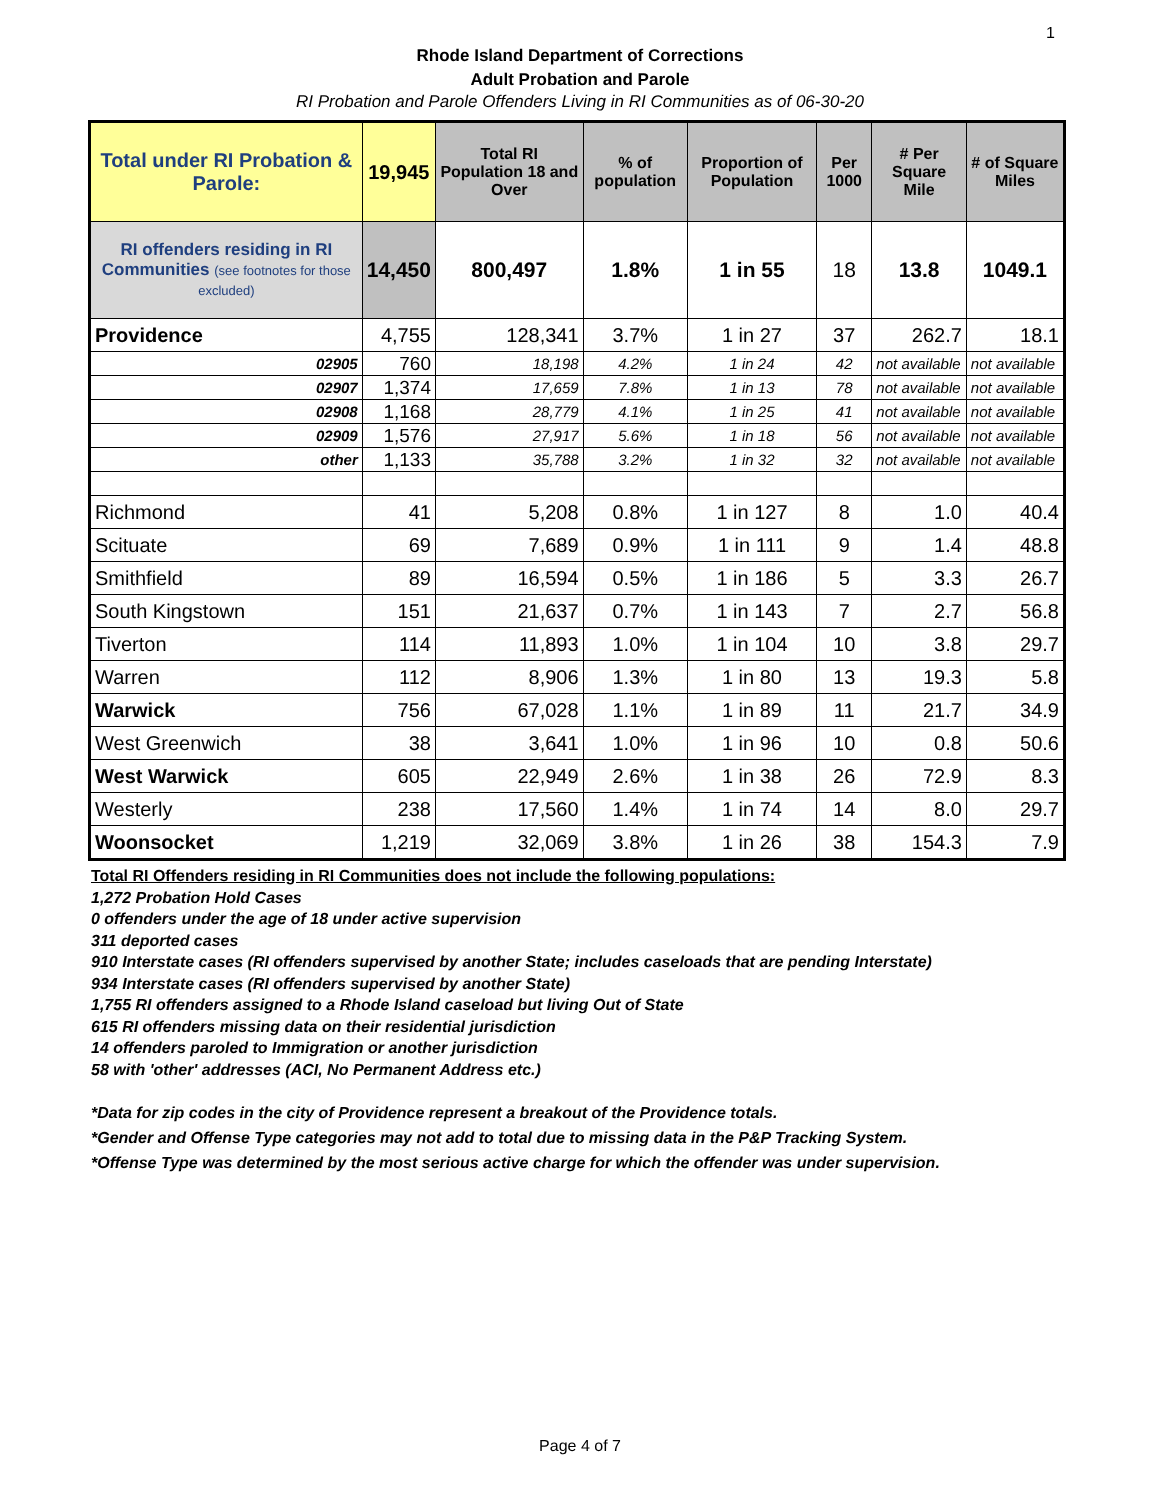1
Rhode Island Department of Corrections
Adult Probation and Parole
RI Probation and Parole Offenders Living in RI Communities as of 06-30-20
| Total under RI Probation & Parole: | 19,945 | Total RI Population 18 and Over | % of population | Proportion of Population | Per 1000 | # Per Square Mile | # of Square Miles |
| --- | --- | --- | --- | --- | --- | --- | --- |
| RI offenders residing in RI Communities (see footnotes for those excluded) | 14,450 | 800,497 | 1.8% | 1 in 55 | 18 | 13.8 | 1049.1 |
| Providence | 4,755 | 128,341 | 3.7% | 1 in 27 | 37 | 262.7 | 18.1 |
| 02905 | 760 | 18,198 | 4.2% | 1 in 24 | 42 | not available | not available |
| 02907 | 1,374 | 17,659 | 7.8% | 1 in 13 | 78 | not available | not available |
| 02908 | 1,168 | 28,779 | 4.1% | 1 in 25 | 41 | not available | not available |
| 02909 | 1,576 | 27,917 | 5.6% | 1 in 18 | 56 | not available | not available |
| other | 1,133 | 35,788 | 3.2% | 1 in 32 | 32 | not available | not available |
| Richmond | 41 | 5,208 | 0.8% | 1 in 127 | 8 | 1.0 | 40.4 |
| Scituate | 69 | 7,689 | 0.9% | 1 in 111 | 9 | 1.4 | 48.8 |
| Smithfield | 89 | 16,594 | 0.5% | 1 in 186 | 5 | 3.3 | 26.7 |
| South Kingstown | 151 | 21,637 | 0.7% | 1 in 143 | 7 | 2.7 | 56.8 |
| Tiverton | 114 | 11,893 | 1.0% | 1 in 104 | 10 | 3.8 | 29.7 |
| Warren | 112 | 8,906 | 1.3% | 1 in 80 | 13 | 19.3 | 5.8 |
| Warwick | 756 | 67,028 | 1.1% | 1 in 89 | 11 | 21.7 | 34.9 |
| West Greenwich | 38 | 3,641 | 1.0% | 1 in 96 | 10 | 0.8 | 50.6 |
| West Warwick | 605 | 22,949 | 2.6% | 1 in 38 | 26 | 72.9 | 8.3 |
| Westerly | 238 | 17,560 | 1.4% | 1 in 74 | 14 | 8.0 | 29.7 |
| Woonsocket | 1,219 | 32,069 | 3.8% | 1 in 26 | 38 | 154.3 | 7.9 |
Total RI Offenders residing in RI Communities does not include the following populations:
1,272 Probation Hold Cases
0 offenders under the age of 18 under active supervision
311 deported cases
910 Interstate cases (RI offenders supervised by another State; includes caseloads that are pending Interstate)
934 Interstate cases (RI offenders supervised by another State)
1,755 RI offenders assigned to a Rhode Island caseload but living Out of State
615 RI offenders missing data on their residential jurisdiction
14 offenders paroled to Immigration or another jurisdiction
58 with 'other' addresses (ACI, No Permanent Address etc.)
*Data for zip codes in the city of Providence represent a breakout of the Providence totals.
*Gender and Offense Type categories may not add to total due to missing data in the P&P Tracking System.
*Offense Type was determined by the most serious active charge for which the offender was under supervision.
Page 4 of 7